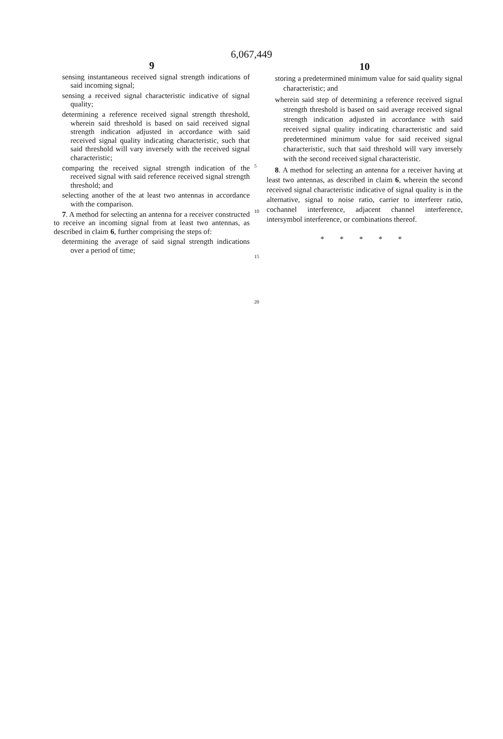6,067,449
9
sensing instantaneous received signal strength indications of said incoming signal;
sensing a received signal characteristic indicative of signal quality;
determining a reference received signal strength threshold, wherein said threshold is based on said received signal strength indication adjusted in accordance with said received signal quality indicating characteristic, such that said threshold will vary inversely with the received signal characteristic;
comparing the received signal strength indication of the received signal with said reference received signal strength threshold; and
selecting another of the at least two antennas in accordance with the comparison.
7. A method for selecting an antenna for a receiver constructed to receive an incoming signal from at least two antennas, as described in claim 6, further comprising the steps of:
determining the average of said signal strength indications over a period of time;
5
10
15
20
10
storing a predetermined minimum value for said quality signal characteristic; and
wherein said step of determining a reference received signal strength threshold is based on said average received signal strength indication adjusted in accordance with said received signal quality indicating characteristic and said predetermined minimum value for said received signal characteristic, such that said threshold will vary inversely with the second received signal characteristic.
8. A method for selecting an antenna for a receiver having at least two antennas, as described in claim 6, wherein the second received signal characteristic indicative of signal quality is in the alternative, signal to noise ratio, carrier to interferer ratio, cochannel interference, adjacent channel interference, intersymbol interference, or combinations thereof.
* * * * *